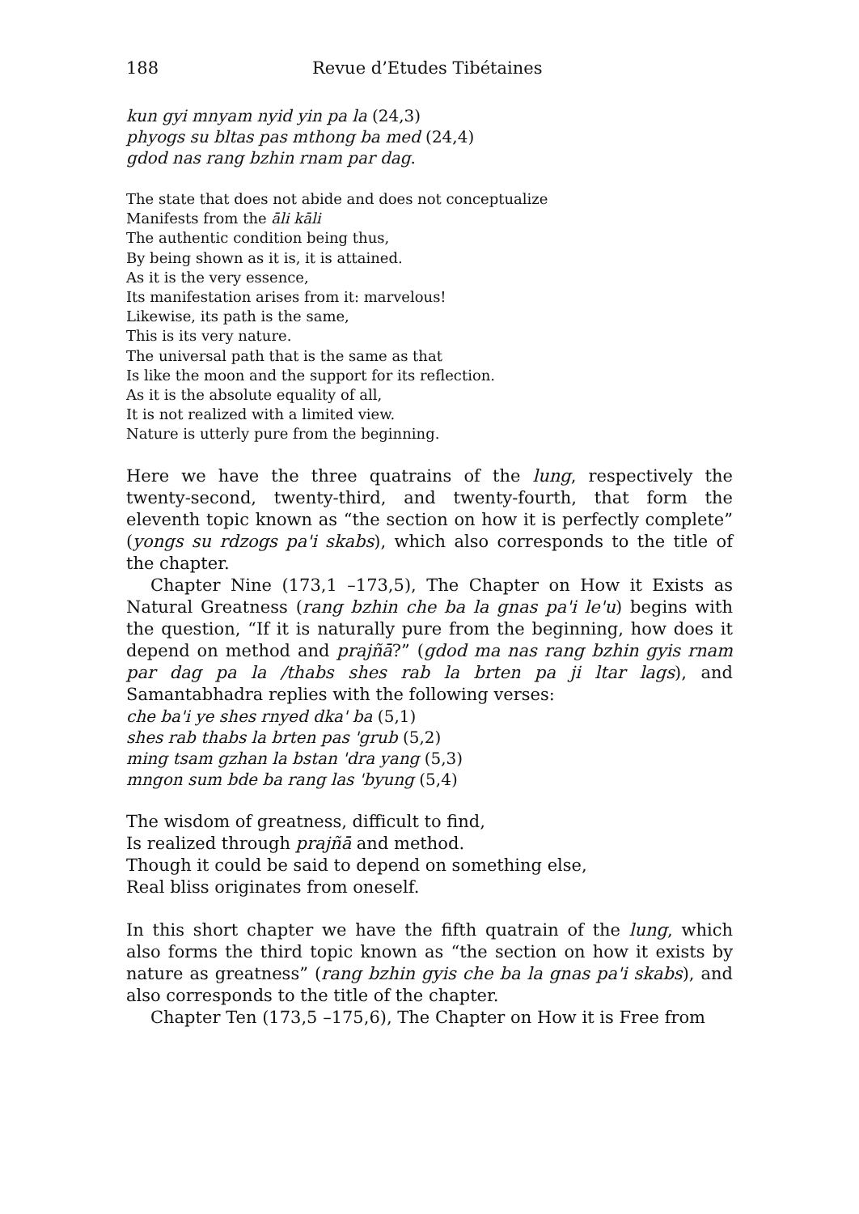188 Revue d’Etudes Tibétaines
kun gyi mnyam nyid yin pa la (24,3)
phyogs su bltas pas mthong ba med (24,4)
gdod nas rang bzhin rnam par dag.
The state that does not abide and does not conceptualize
Manifests from the āli kāli
The authentic condition being thus,
By being shown as it is, it is attained.
As it is the very essence,
Its manifestation arises from it: marvelous!
Likewise, its path is the same,
This is its very nature.
The universal path that is the same as that
Is like the moon and the support for its reflection.
As it is the absolute equality of all,
It is not realized with a limited view.
Nature is utterly pure from the beginning.
Here we have the three quatrains of the lung, respectively the twenty-second, twenty-third, and twenty-fourth, that form the eleventh topic known as “the section on how it is perfectly complete” (yongs su rdzogs pa'i skabs), which also corresponds to the title of the chapter.
Chapter Nine (173,1 –173,5), The Chapter on How it Exists as Natural Greatness (rang bzhin che ba la gnas pa'i le'u) begins with the question, “If it is naturally pure from the beginning, how does it depend on method and prajñā?” (gdod ma nas rang bzhin gyis rnam par dag pa la /thabs shes rab la brten pa ji ltar lags), and Samantabhadra replies with the following verses:
che ba'i ye shes rnyed dka' ba (5,1)
shes rab thabs la brten pas 'grub (5,2)
ming tsam gzhan la bstan 'dra yang (5,3)
mngon sum bde ba rang las 'byung (5,4)
The wisdom of greatness, difficult to find,
Is realized through prajñā and method.
Though it could be said to depend on something else,
Real bliss originates from oneself.
In this short chapter we have the fifth quatrain of the lung, which also forms the third topic known as “the section on how it exists by nature as greatness” (rang bzhin gyis che ba la gnas pa'i skabs), and also corresponds to the title of the chapter.
Chapter Ten (173,5 –175,6), The Chapter on How it is Free from